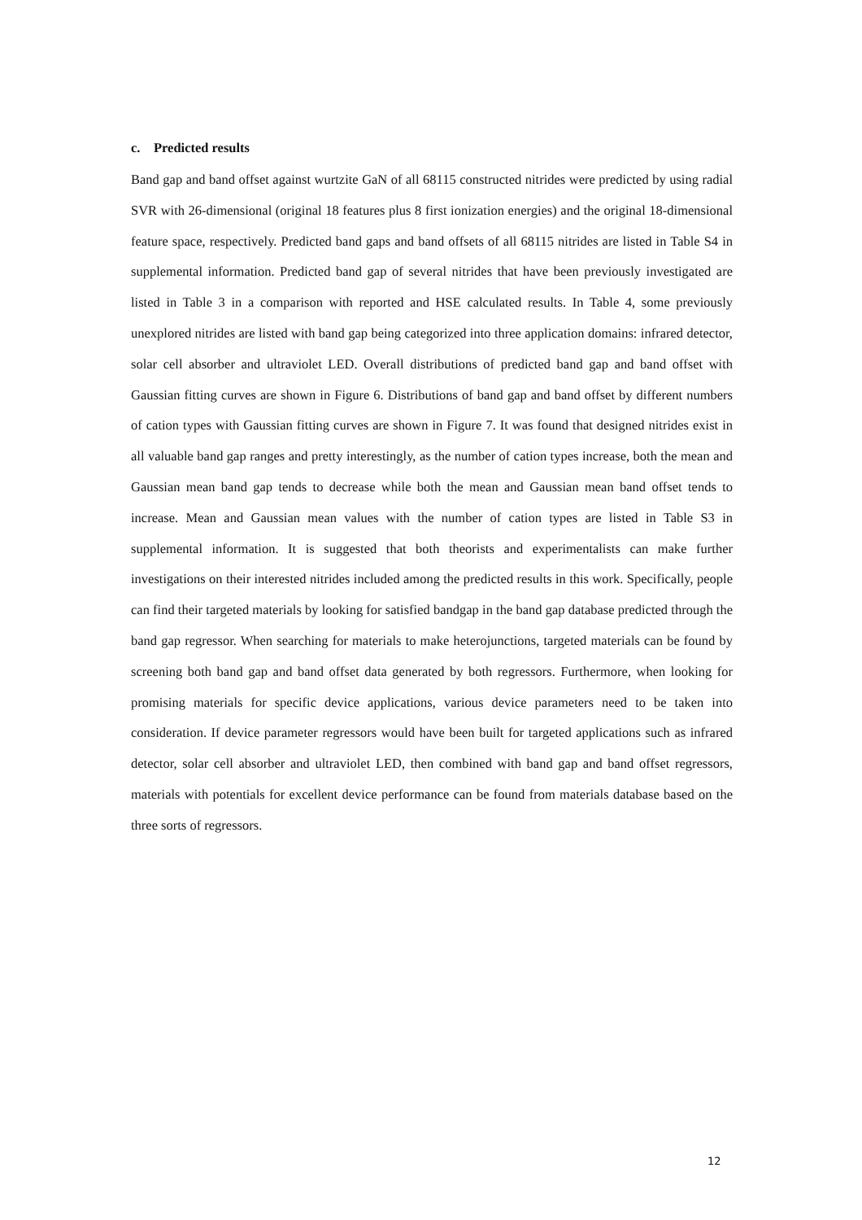c. Predicted results
Band gap and band offset against wurtzite GaN of all 68115 constructed nitrides were predicted by using radial SVR with 26-dimensional (original 18 features plus 8 first ionization energies) and the original 18-dimensional feature space, respectively. Predicted band gaps and band offsets of all 68115 nitrides are listed in Table S4 in supplemental information. Predicted band gap of several nitrides that have been previously investigated are listed in Table 3 in a comparison with reported and HSE calculated results. In Table 4, some previously unexplored nitrides are listed with band gap being categorized into three application domains: infrared detector, solar cell absorber and ultraviolet LED. Overall distributions of predicted band gap and band offset with Gaussian fitting curves are shown in Figure 6. Distributions of band gap and band offset by different numbers of cation types with Gaussian fitting curves are shown in Figure 7. It was found that designed nitrides exist in all valuable band gap ranges and pretty interestingly, as the number of cation types increase, both the mean and Gaussian mean band gap tends to decrease while both the mean and Gaussian mean band offset tends to increase. Mean and Gaussian mean values with the number of cation types are listed in Table S3 in supplemental information. It is suggested that both theorists and experimentalists can make further investigations on their interested nitrides included among the predicted results in this work. Specifically, people can find their targeted materials by looking for satisfied bandgap in the band gap database predicted through the band gap regressor. When searching for materials to make heterojunctions, targeted materials can be found by screening both band gap and band offset data generated by both regressors. Furthermore, when looking for promising materials for specific device applications, various device parameters need to be taken into consideration. If device parameter regressors would have been built for targeted applications such as infrared detector, solar cell absorber and ultraviolet LED, then combined with band gap and band offset regressors, materials with potentials for excellent device performance can be found from materials database based on the three sorts of regressors.
12